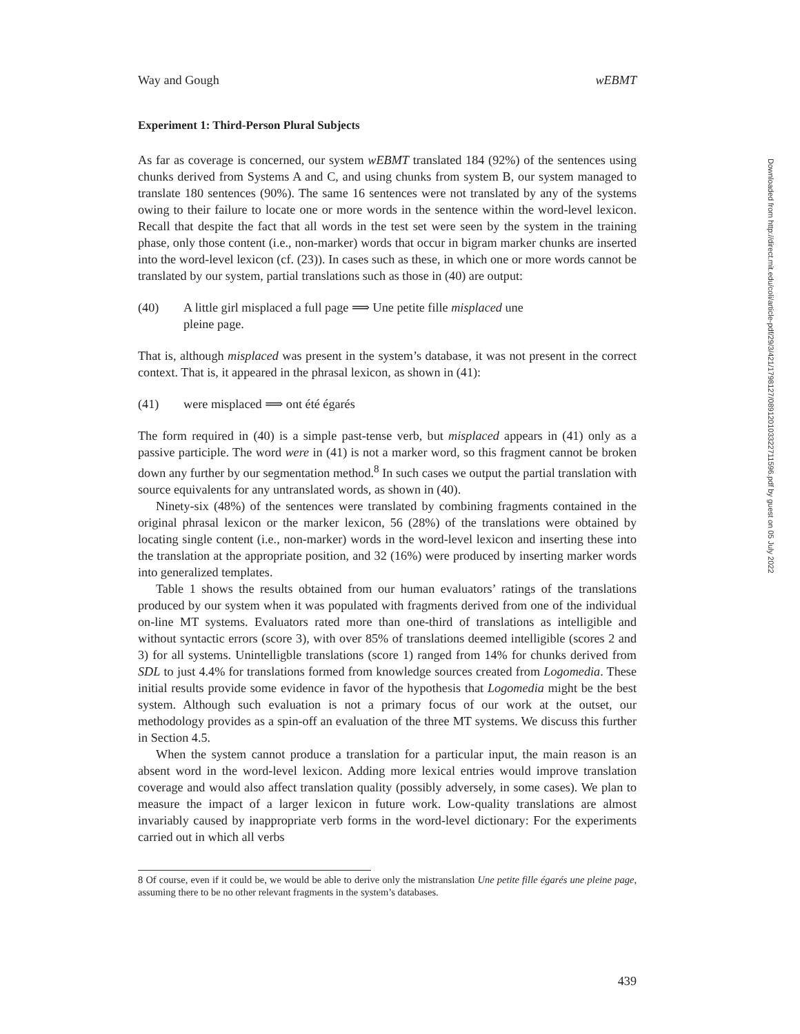Way and Gough wEBMT
Experiment 1: Third-Person Plural Subjects
As far as coverage is concerned, our system wEBMT translated 184 (92%) of the sentences using chunks derived from Systems A and C, and using chunks from system B, our system managed to translate 180 sentences (90%). The same 16 sentences were not translated by any of the systems owing to their failure to locate one or more words in the sentence within the word-level lexicon. Recall that despite the fact that all words in the test set were seen by the system in the training phase, only those content (i.e., non-marker) words that occur in bigram marker chunks are inserted into the word-level lexicon (cf. (23)). In cases such as these, in which one or more words cannot be translated by our system, partial translations such as those in (40) are output:
(40) A little girl misplaced a full page ⟹ Une petite fille misplaced une
pleine page.
That is, although misplaced was present in the system’s database, it was not present in the correct context. That is, it appeared in the phrasal lexicon, as shown in (41):
(41) were misplaced ⟹ ont été égarés
The form required in (40) is a simple past-tense verb, but misplaced appears in (41) only as a passive participle. The word were in (41) is not a marker word, so this fragment cannot be broken down any further by our segmentation method.<sup>8</sup> In such cases we output the partial translation with source equivalents for any untranslated words, as shown in (40).
Ninety-six (48%) of the sentences were translated by combining fragments contained in the original phrasal lexicon or the marker lexicon, 56 (28%) of the translations were obtained by locating single content (i.e., non-marker) words in the word-level lexicon and inserting these into the translation at the appropriate position, and 32 (16%) were produced by inserting marker words into generalized templates.
Table 1 shows the results obtained from our human evaluators’ ratings of the translations produced by our system when it was populated with fragments derived from one of the individual on-line MT systems. Evaluators rated more than one-third of translations as intelligible and without syntactic errors (score 3), with over 85% of translations deemed intelligible (scores 2 and 3) for all systems. Unintelligble translations (score 1) ranged from 14% for chunks derived from SDL to just 4.4% for translations formed from knowledge sources created from Logomedia. These initial results provide some evidence in favor of the hypothesis that Logomedia might be the best system. Although such evaluation is not a primary focus of our work at the outset, our methodology provides as a spin-off an evaluation of the three MT systems. We discuss this further in Section 4.5.
When the system cannot produce a translation for a particular input, the main reason is an absent word in the word-level lexicon. Adding more lexical entries would improve translation coverage and would also affect translation quality (possibly adversely, in some cases). We plan to measure the impact of a larger lexicon in future work. Low-quality translations are almost invariably caused by inappropriate verb forms in the word-level dictionary: For the experiments carried out in which all verbs
8 Of course, even if it could be, we would be able to derive only the mistranslation Une petite fille égarés une pleine page, assuming there to be no other relevant fragments in the system’s databases.
439
Downloaded from http://direct.mit.edu/coli/article-pdf/29/3/421/1798127/089120103322711596.pdf by guest on 05 July 2022